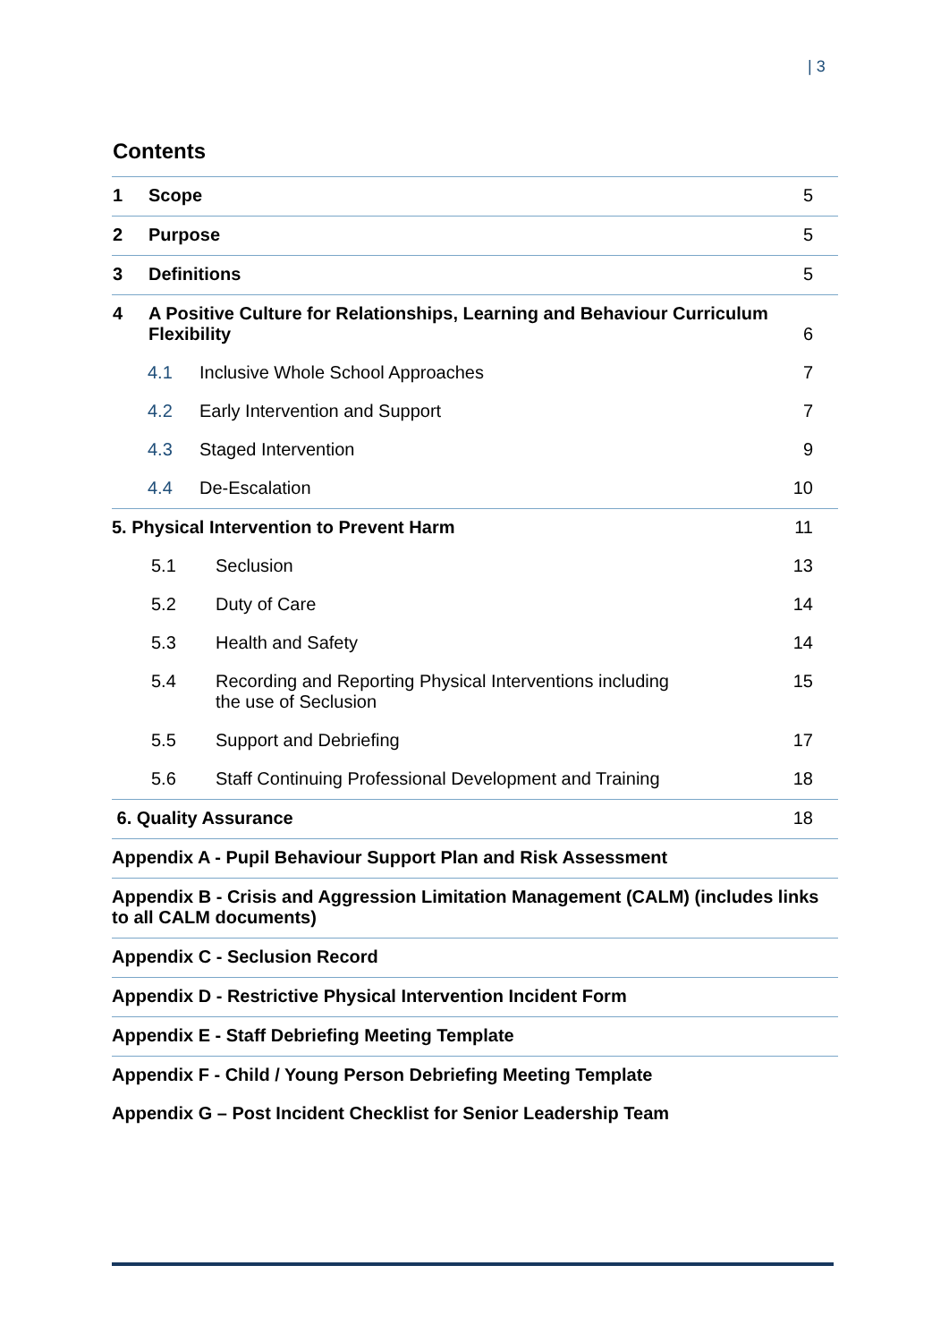| 3
Contents
1 Scope 5
2 Purpose 5
3 Definitions 5
4 A Positive Culture for Relationships, Learning and Behaviour Curriculum Flexibility 6
4.1 Inclusive Whole School Approaches 7
4.2 Early Intervention and Support 7
4.3 Staged Intervention 9
4.4 De-Escalation 10
5. Physical Intervention to Prevent Harm 11
5.1 Seclusion 13
5.2 Duty of Care 14
5.3 Health and Safety 14
5.4 Recording and Reporting Physical Interventions including the use of Seclusion 15
5.5 Support and Debriefing 17
5.6 Staff Continuing Professional Development and Training 18
6. Quality Assurance 18
Appendix A - Pupil Behaviour Support Plan and Risk Assessment
Appendix B - Crisis and Aggression Limitation Management (CALM) (includes links to all CALM documents)
Appendix C - Seclusion Record
Appendix D - Restrictive Physical Intervention Incident Form
Appendix E - Staff Debriefing Meeting Template
Appendix F - Child / Young Person Debriefing Meeting Template
Appendix G – Post Incident Checklist for Senior Leadership Team